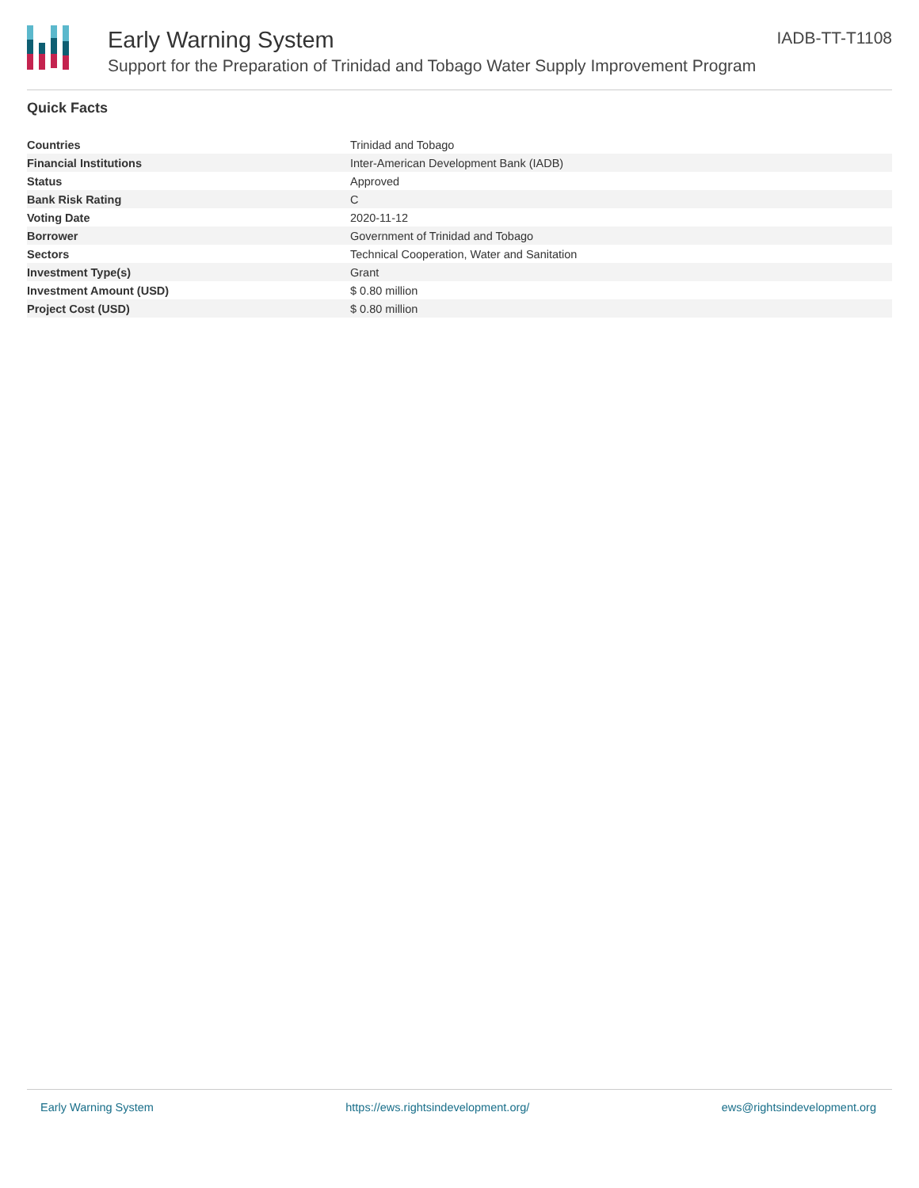Early Warning System
Support for the Preparation of Trinidad and Tobago Water Supply Improvement Program
IADB-TT-T1108
Quick Facts
| Countries | Trinidad and Tobago |
| Financial Institutions | Inter-American Development Bank (IADB) |
| Status | Approved |
| Bank Risk Rating | C |
| Voting Date | 2020-11-12 |
| Borrower | Government of Trinidad and Tobago |
| Sectors | Technical Cooperation, Water and Sanitation |
| Investment Type(s) | Grant |
| Investment Amount (USD) | $ 0.80 million |
| Project Cost (USD) | $ 0.80 million |
Early Warning System https://ews.rightsindevelopment.org/ ews@rightsindevelopment.org